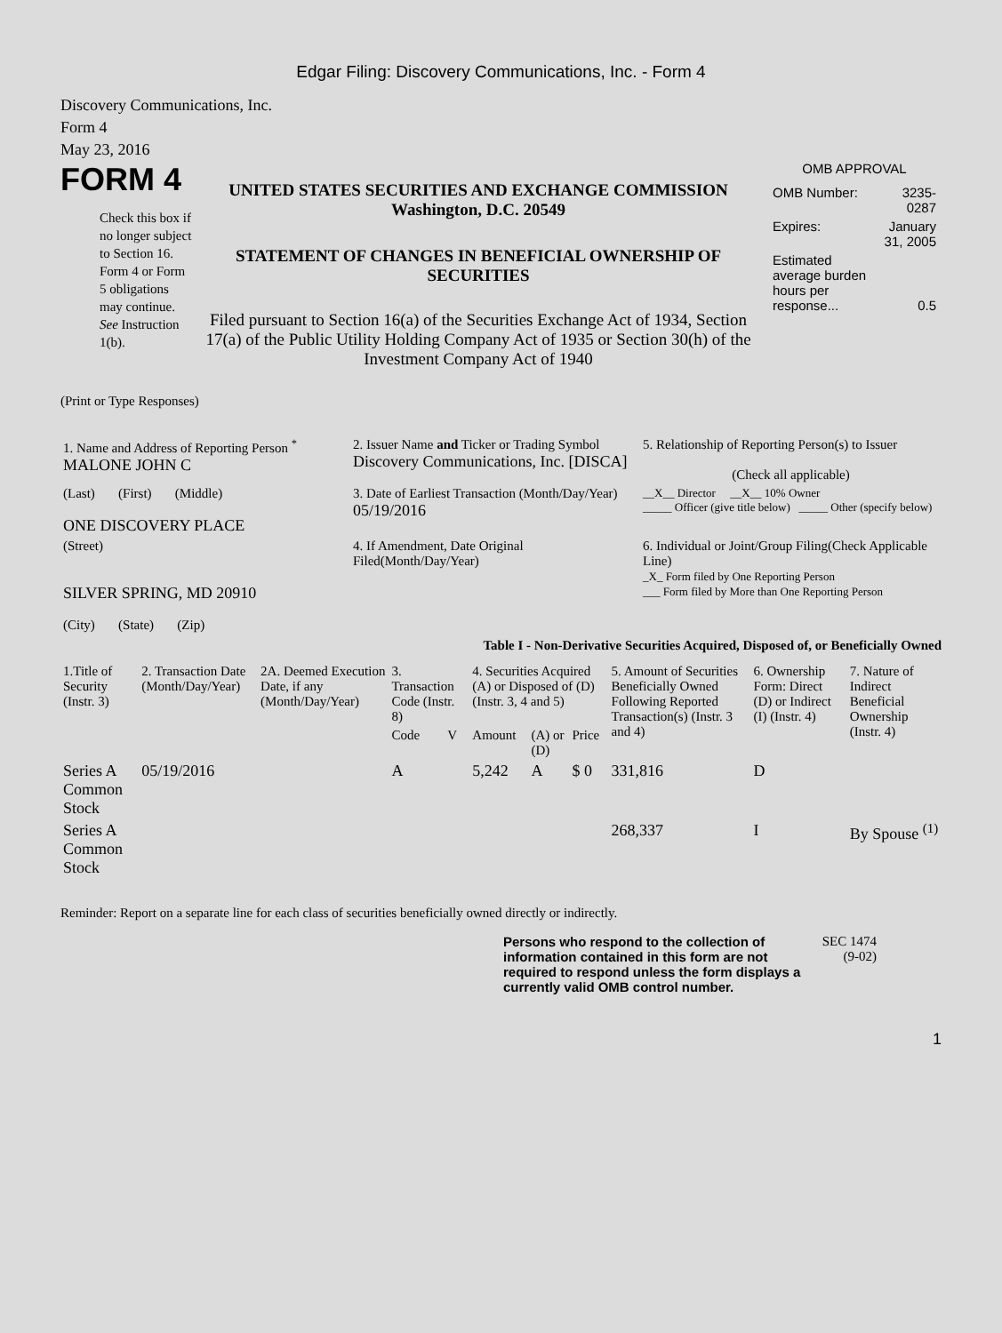Edgar Filing: Discovery Communications, Inc. - Form 4
Discovery Communications, Inc.
Form 4
May 23, 2016
FORM 4
Check this box if no longer subject to Section 16. Form 4 or Form 5 obligations may continue. See Instruction 1(b).
UNITED STATES SECURITIES AND EXCHANGE COMMISSION
Washington, D.C. 20549
STATEMENT OF CHANGES IN BENEFICIAL OWNERSHIP OF SECURITIES
Filed pursuant to Section 16(a) of the Securities Exchange Act of 1934, Section 17(a) of the Public Utility Holding Company Act of 1935 or Section 30(h) of the Investment Company Act of 1940
OMB APPROVAL
| OMB Number: | 3235-0287 |
| Expires: | January 31, 2005 |
| Estimated average burden hours per response... | 0.5 |
(Print or Type Responses)
| 1. Name and Address of Reporting Person <sup>*</sup> MALONE JOHN C | 2. Issuer Name and Ticker or Trading Symbol Discovery Communications, Inc. [DISCA] | 5. Relationship of Reporting Person(s) to Issuer (Check all applicable) |
| (Last) (First) (Middle) ONE DISCOVERY PLACE | 3. Date of Earliest Transaction (Month/Day/Year) 05/19/2016 | __X__ Director __X__ 10% Owner _____ Officer (give title below) _____ Other (specify below) |
| (Street) SILVER SPRING, MD 20910 (City) (State) (Zip) | 4. If Amendment, Date Original Filed(Month/Day/Year) | 6. Individual or Joint/Group Filing(Check Applicable Line) _X_ Form filed by One Reporting Person ___ Form filed by More than One Reporting Person |
Table I - Non-Derivative Securities Acquired, Disposed of, or Beneficially Owned
| 1.Title of Security (Instr. 3) | 2. Transaction Date (Month/Day/Year) | 2A. Deemed Execution Date, if any (Month/Day/Year) | 3. Transaction Code (Instr. 8) | | 4. Securities Acquired (A) or Disposed of (D) (Instr. 3, 4 and 5) | | | 5. Amount of Securities Beneficially Owned Following Reported Transaction(s) (Instr. 3 and 4) | 6. Ownership Form: Direct (D) or Indirect (I) (Instr. 4) | 7. Nature of Indirect Beneficial Ownership (Instr. 4) |
| --- | --- | --- | --- | --- | --- | --- | --- | --- | --- | --- |
| | | | Code | V | Amount | (A) or (D) | Price | | | |
| Series A Common Stock | 05/19/2016 | | A | | 5,242 | A | $ 0 | 331,816 | D | |
| Series A Common Stock | | | | | | | | 268,337 | I | By Spouse <sup>(1)</sup> |
Reminder: Report on a separate line for each class of securities beneficially owned directly or indirectly.
Persons who respond to the collection of information contained in this form are not required to respond unless the form displays a currently valid OMB control number.
SEC 1474
(9-02)
1